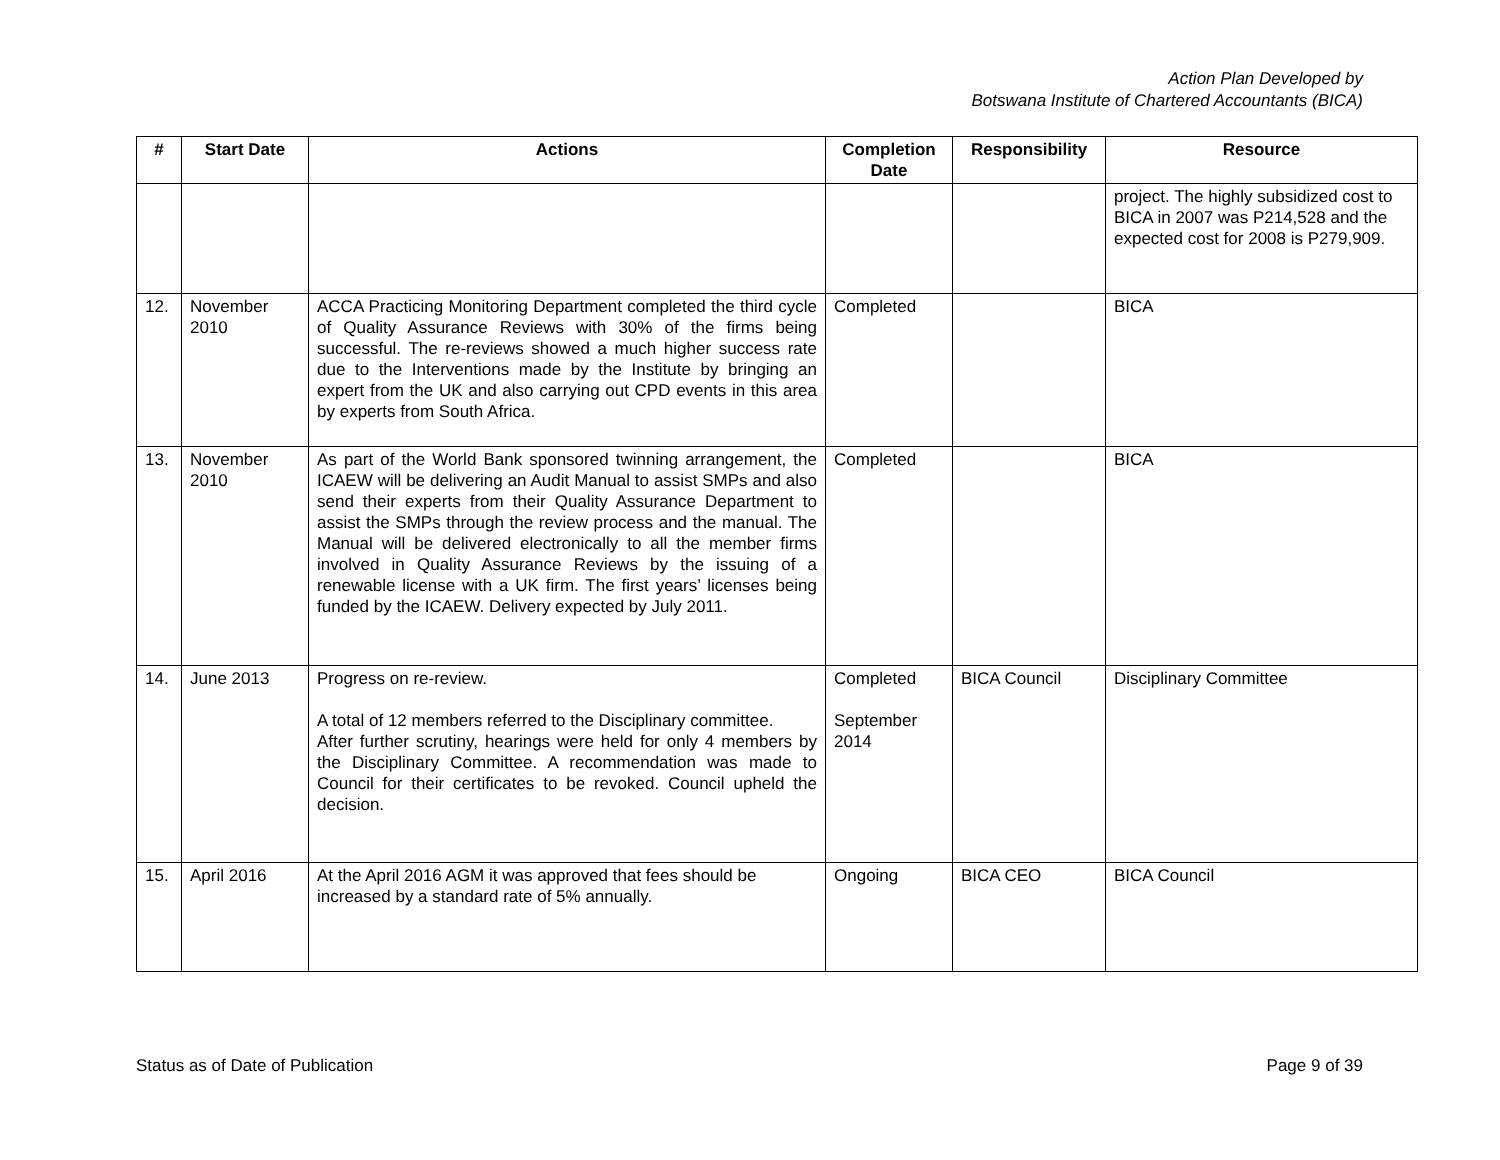Action Plan Developed by
Botswana Institute of Chartered Accountants (BICA)
| # | Start Date | Actions | Completion Date | Responsibility | Resource |
| --- | --- | --- | --- | --- | --- |
| | | | | | project. The highly subsidized cost to BICA in 2007 was P214,528 and the expected cost for 2008 is P279,909. |
| 12. | November 2010 | ACCA Practicing Monitoring Department completed the third cycle of Quality Assurance Reviews with 30% of the firms being successful. The re-reviews showed a much higher success rate due to the Interventions made by the Institute by bringing an expert from the UK and also carrying out CPD events in this area by experts from South Africa. | Completed | | BICA |
| 13. | November 2010 | As part of the World Bank sponsored twinning arrangement, the ICAEW will be delivering an Audit Manual to assist SMPs and also send their experts from their Quality Assurance Department to assist the SMPs through the review process and the manual. The Manual will be delivered electronically to all the member firms involved in Quality Assurance Reviews by the issuing of a renewable license with a UK firm. The first years’ licenses being funded by the ICAEW. Delivery expected by July 2011. | Completed | | BICA |
| 14. | June 2013 | Progress on re-review. A total of 12 members referred to the Disciplinary committee. After further scrutiny, hearings were held for only 4 members by the Disciplinary Committee. A recommendation was made to Council for their certificates to be revoked. Council upheld the decision. | Completed September 2014 | BICA Council | Disciplinary Committee |
| 15. | April 2016 | At the April 2016 AGM it was approved that fees should be increased by a standard rate of 5% annually. | Ongoing | BICA CEO | BICA Council |
Status as of Date of Publication Page 9 of 39